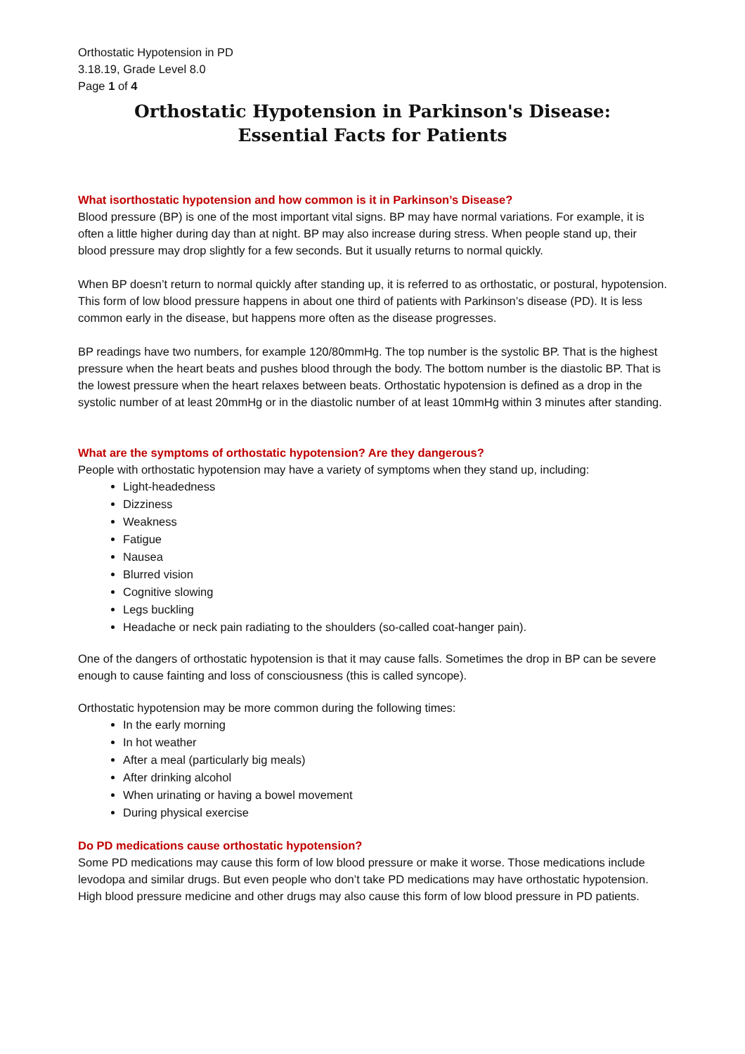Orthostatic Hypotension in PD
3.18.19, Grade Level 8.0
Page 1 of 4
Orthostatic Hypotension in Parkinson's Disease:
Essential Facts for Patients
What isorthostatic hypotension and how common is it in Parkinson’s Disease?
Blood pressure (BP) is one of the most important vital signs. BP may have normal variations. For example, it is often a little higher during day than at night. BP may also increase during stress. When people stand up, their blood pressure may drop slightly for a few seconds. But it usually returns to normal quickly.
When BP doesn’t return to normal quickly after standing up, it is referred to as orthostatic, or postural, hypotension. This form of low blood pressure happens in about one third of patients with Parkinson’s disease (PD). It is less common early in the disease, but happens more often as the disease progresses.
BP readings have two numbers, for example 120/80mmHg. The top number is the systolic BP. That is the highest pressure when the heart beats and pushes blood through the body. The bottom number is the diastolic BP. That is the lowest pressure when the heart relaxes between beats. Orthostatic hypotension is defined as a drop in the systolic number of at least 20mmHg or in the diastolic number of at least 10mmHg within 3 minutes after standing.
What are the symptoms of orthostatic hypotension? Are they dangerous?
People with orthostatic hypotension may have a variety of symptoms when they stand up, including:
Light-headedness
Dizziness
Weakness
Fatigue
Nausea
Blurred vision
Cognitive slowing
Legs buckling
Headache or neck pain radiating to the shoulders (so-called coat-hanger pain).
One of the dangers of orthostatic hypotension is that it may cause falls. Sometimes the drop in BP can be severe enough to cause fainting and loss of consciousness (this is called syncope).
Orthostatic hypotension may be more common during the following times:
In the early morning
In hot weather
After a meal (particularly big meals)
After drinking alcohol
When urinating or having a bowel movement
During physical exercise
Do PD medications cause orthostatic hypotension?
Some PD medications may cause this form of low blood pressure or make it worse. Those medications include levodopa and similar drugs. But even people who don’t take PD medications may have orthostatic hypotension. High blood pressure medicine and other drugs may also cause this form of low blood pressure in PD patients.